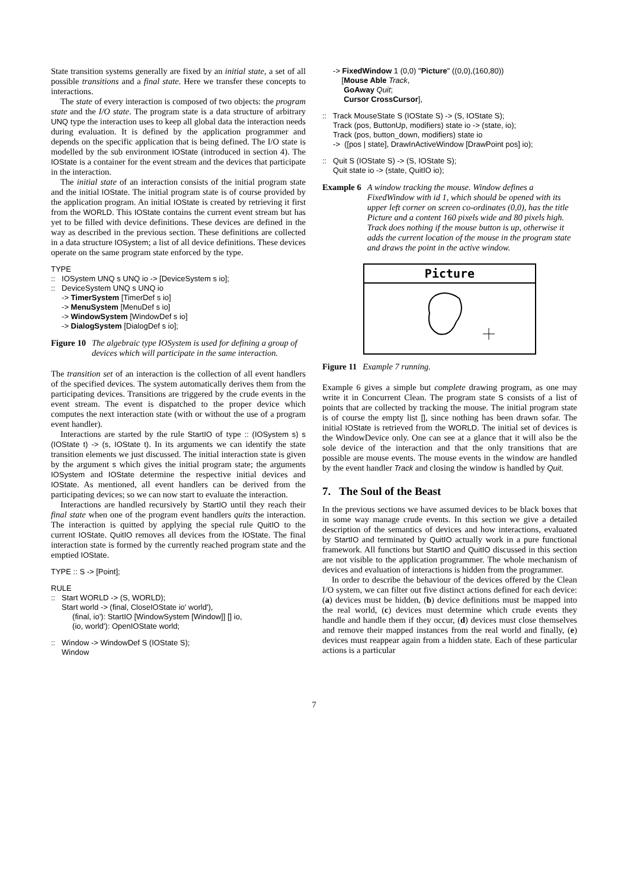State transition systems generally are fixed by an initial state, a set of all possible transitions and a final state. Here we transfer these concepts to interactions.
The state of every interaction is composed of two objects: the program state and the I/O state. The program state is a data structure of arbitrary UNQ type the interaction uses to keep all global data the interaction needs during evaluation. It is defined by the application programmer and depends on the specific application that is being defined. The I/O state is modelled by the sub environment IOState (introduced in section 4). The IOState is a container for the event stream and the devices that participate in the interaction.
The initial state of an interaction consists of the initial program state and the initial IOState. The initial program state is of course provided by the application program. An initial IOState is created by retrieving it first from the WORLD. This IOState contains the current event stream but has yet to be filled with device definitions. These devices are defined in the way as described in the previous section. These definitions are collected in a data structure IOSystem; a list of all device definitions. These devices operate on the same program state enforced by the type.
TYPE
:: IOSystem UNQ s UNQ io -> [DeviceSystem s io];
:: DeviceSystem UNQ s UNQ io
-> TimerSystem [TimerDef s io]
-> MenuSystem [MenuDef s io]
-> WindowSystem [WindowDef s io]
-> DialogSystem [DialogDef s io];
Figure 10 The algebraic type IOSystem is used for defining a group of devices which will participate in the same interaction.
The transition set of an interaction is the collection of all event handlers of the specified devices. The system automatically derives them from the participating devices. Transitions are triggered by the crude events in the event stream. The event is dispatched to the proper device which computes the next interaction state (with or without the use of a program event handler).
Interactions are started by the rule StartIO of type :: (IOSystem s) s (IOState t) -> (s, IOState t). In its arguments we can identify the state transition elements we just discussed. The initial interaction state is given by the argument s which gives the initial program state; the arguments IOSystem and IOState determine the respective initial devices and IOState. As mentioned, all event handlers can be derived from the participating devices; so we can now start to evaluate the interaction.
Interactions are handled recursively by StartIO until they reach their final state when one of the program event handlers quits the interaction. The interaction is quitted by applying the special rule QuitIO to the current IOState. QuitIO removes all devices from the IOState. The final interaction state is formed by the currently reached program state and the emptied IOState.
TYPE :: S -> [Point];
RULE
:: Start WORLD -> (S, WORLD);
Start world -> (final, CloseIOState io' world'),
(final, io'): StartIO [WindowSystem [Window]] [] io,
(io, world'): OpenIOState world;
:: Window -> WindowDef S (IOState S);
Window
-> FixedWindow 1 (0,0) "Picture" ((0,0),(160,80))
[Mouse Able Track,
GoAway Quit;
Cursor CrossCursor],
:: Track MouseState S (IOState S) -> (S, IOState S);
Track (pos, ButtonUp, modifiers) state io -> (state, io);
Track (pos, button_down, modifiers) state io
-> ([pos | state], DrawInActiveWindow [DrawPoint pos] io);
:: Quit S (IOState S) -> (S, IOState S);
Quit state io -> (state, QuitIO io);
Example 6 A window tracking the mouse. Window defines a FixedWindow with id 1, which should be opened with its upper left corner on screen co-ordinates (0,0), has the title Picture and a content 160 pixels wide and 80 pixels high. Track does nothing if the mouse button is up, otherwise it adds the current location of the mouse in the program state and draws the point in the active window.
Picture
Figure 11 Example 7 running.
Example 6 gives a simple but complete drawing program, as one may write it in Concurrent Clean. The program state S consists of a list of points that are collected by tracking the mouse. The initial program state is of course the empty list [], since nothing has been drawn sofar. The initial IOState is retrieved from the WORLD. The initial set of devices is the WindowDevice only. One can see at a glance that it will also be the sole device of the interaction and that the only transitions that are possible are mouse events. The mouse events in the window are handled by the event handler Track and closing the window is handled by Quit.
7. The Soul of the Beast
In the previous sections we have assumed devices to be black boxes that in some way manage crude events. In this section we give a detailed description of the semantics of devices and how interactions, evaluated by StartIO and terminated by QuitIO actually work in a pure functional framework. All functions but StartIO and QuitIO discussed in this section are not visible to the application programmer. The whole mechanism of devices and evaluation of interactions is hidden from the programmer.
In order to describe the behaviour of the devices offered by the Clean I/O system, we can filter out five distinct actions defined for each device: (a) devices must be hidden, (b) device definitions must be mapped into the real world, (c) devices must determine which crude events they handle and handle them if they occur, (d) devices must close themselves and remove their mapped instances from the real world and finally, (e) devices must reappear again from a hidden state. Each of these particular actions is a particular
7